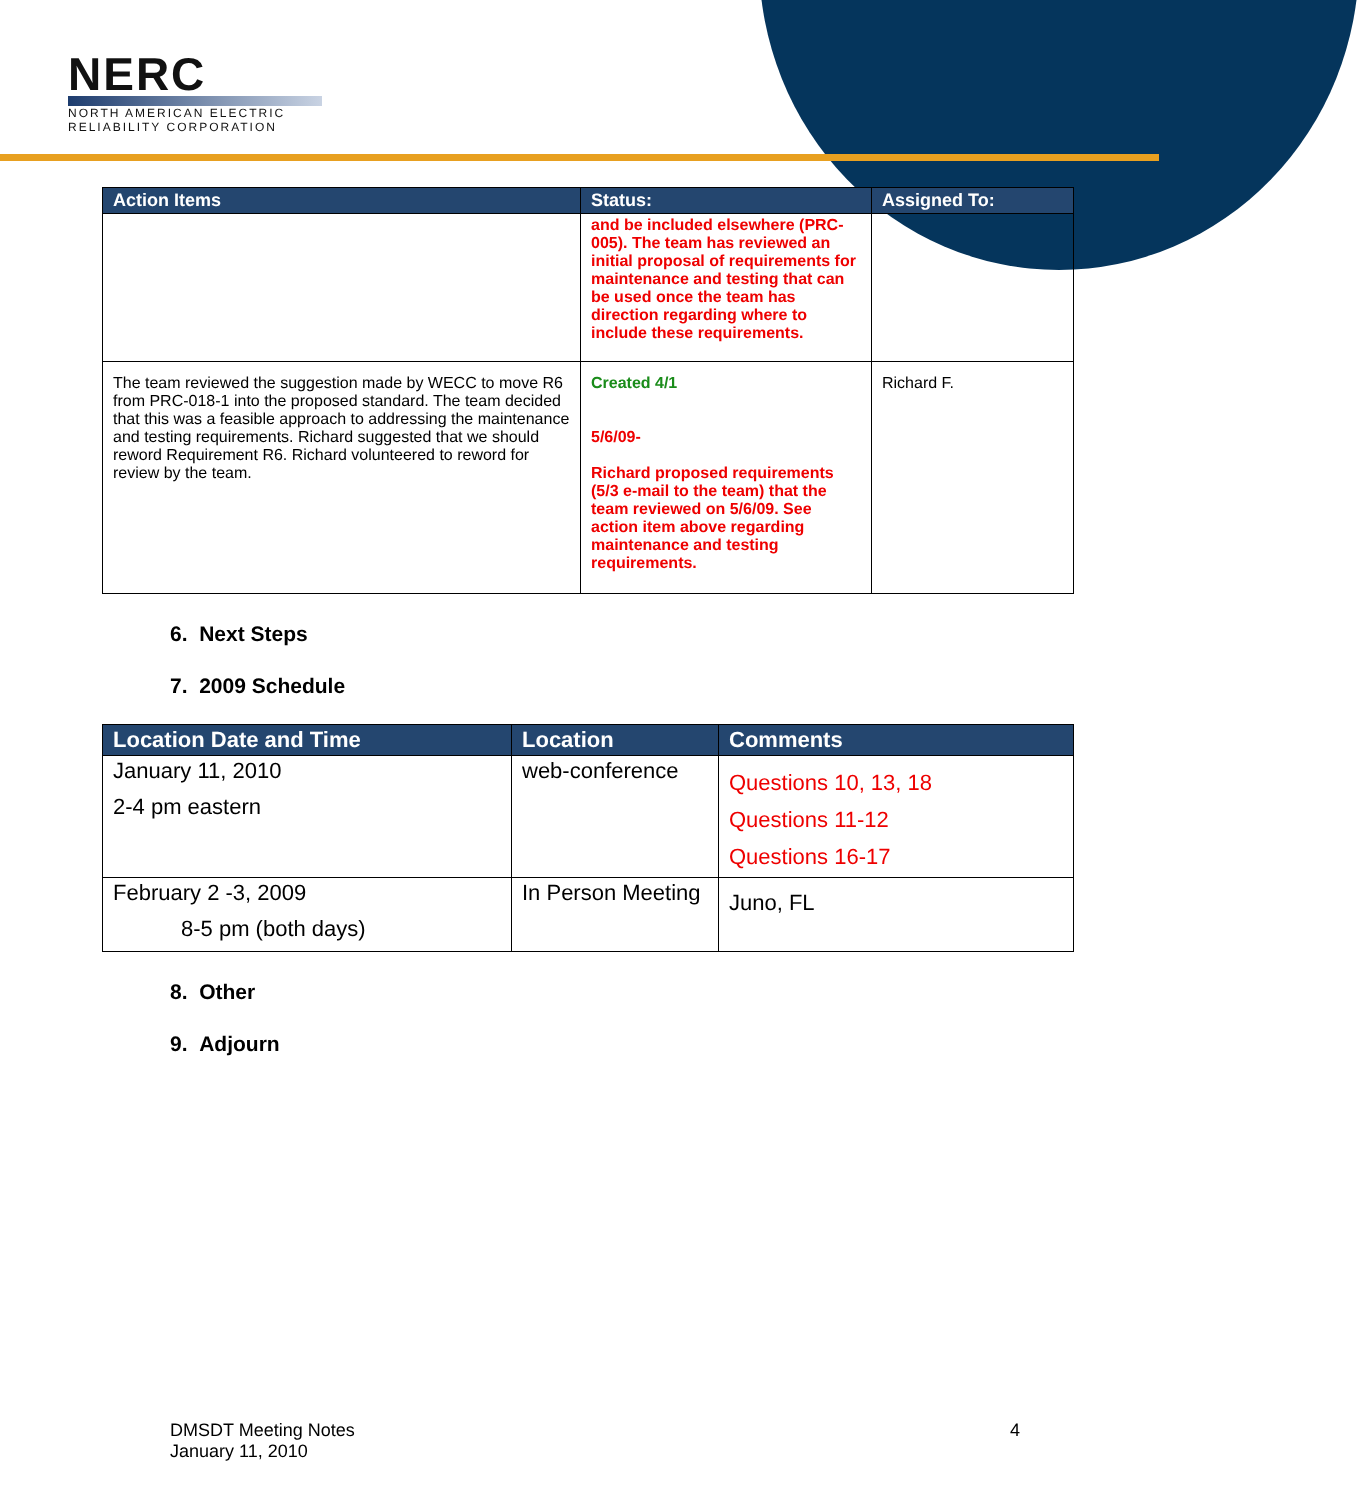NERC
NORTH AMERICAN ELECTRIC
RELIABILITY CORPORATION
| Action Items | Status: | Assigned To: |
| --- | --- | --- |
| | and be included elsewhere (PRC-005). The team has reviewed an initial proposal of requirements for maintenance and testing that can be used once the team has direction regarding where to include these requirements. | |
| The team reviewed the suggestion made by WECC to move R6 from PRC-018-1 into the proposed standard. The team decided that this was a feasible approach to addressing the maintenance and testing requirements. Richard suggested that we should reword Requirement R6. Richard volunteered to reword for review by the team. | Created 4/1 5/6/09- Richard proposed requirements (5/3 e-mail to the team) that the team reviewed on 5/6/09. See action item above regarding maintenance and testing requirements. | Richard F. |
6. Next Steps
7. 2009 Schedule
| Location Date and Time | Location | Comments |
| --- | --- | --- |
| January 11, 2010 2-4 pm eastern | web-conference | Questions 10, 13, 18 Questions 11-12 Questions 16-17 |
| February 2 -3, 2009 8-5 pm (both days) | In Person Meeting | Juno, FL |
8. Other
9. Adjourn
DMSDT Meeting Notes
January 11, 2010
4